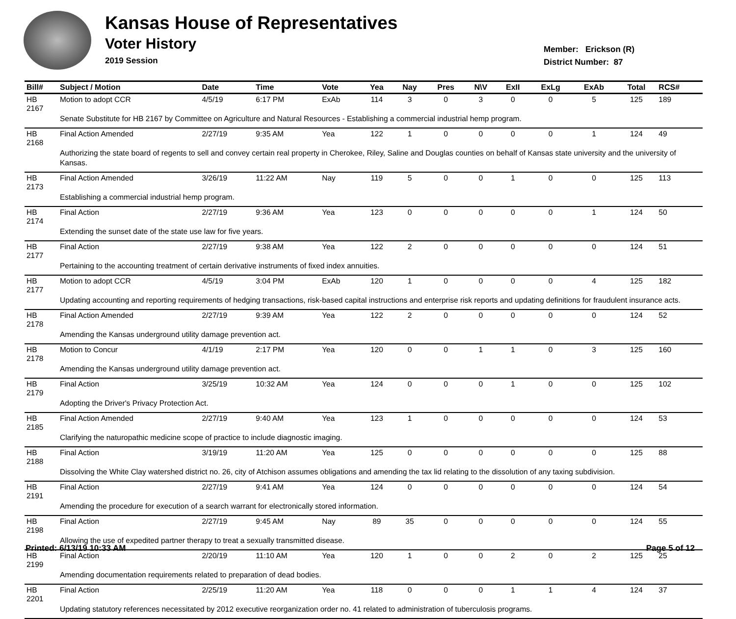Kansas House of Representatives
Voter History
2019 Session
Member: Erickson (R)
District Number: 87
| Bill# | Subject / Motion | Date | Time | Vote | Yea | Nay | Pres | N\V | ExII | ExLg | ExAb | Total | RCS# |
| --- | --- | --- | --- | --- | --- | --- | --- | --- | --- | --- | --- | --- | --- |
| HB 2167 | Motion to adopt CCR | 4/5/19 | 6:17 PM | ExAb | 114 | 3 | 0 | 3 | 0 | 0 | 5 | 125 | 189 |
| | Senate Substitute for HB 2167 by Committee on Agriculture and Natural Resources - Establishing a commercial industrial hemp program. | | | | | | | | | | | | |
| HB 2168 | Final Action Amended | 2/27/19 | 9:35 AM | Yea | 122 | 1 | 0 | 0 | 0 | 0 | 1 | 124 | 49 |
| | Authorizing the state board of regents to sell and convey certain real property in Cherokee, Riley, Saline and Douglas counties on behalf of Kansas state university and the university of Kansas. | | | | | | | | | | | | |
| HB 2173 | Final Action Amended | 3/26/19 | 11:22 AM | Nay | 119 | 5 | 0 | 0 | 1 | 0 | 0 | 125 | 113 |
| | Establishing a commercial industrial hemp program. | | | | | | | | | | | | |
| HB 2174 | Final Action | 2/27/19 | 9:36 AM | Yea | 123 | 0 | 0 | 0 | 0 | 0 | 1 | 124 | 50 |
| | Extending the sunset date of the state use law for five years. | | | | | | | | | | | | |
| HB 2177 | Final Action | 2/27/19 | 9:38 AM | Yea | 122 | 2 | 0 | 0 | 0 | 0 | 0 | 124 | 51 |
| | Pertaining to the accounting treatment of certain derivative instruments of fixed index annuities. | | | | | | | | | | | | |
| HB 2177 | Motion to adopt CCR | 4/5/19 | 3:04 PM | ExAb | 120 | 1 | 0 | 0 | 0 | 0 | 4 | 125 | 182 |
| | Updating accounting and reporting requirements of hedging transactions, risk-based capital instructions and enterprise risk reports and updating definitions for fraudulent insurance acts. | | | | | | | | | | | | |
| HB 2178 | Final Action Amended | 2/27/19 | 9:39 AM | Yea | 122 | 2 | 0 | 0 | 0 | 0 | 0 | 124 | 52 |
| | Amending the Kansas underground utility damage prevention act. | | | | | | | | | | | | |
| HB 2178 | Motion to Concur | 4/1/19 | 2:17 PM | Yea | 120 | 0 | 0 | 1 | 1 | 0 | 3 | 125 | 160 |
| | Amending the Kansas underground utility damage prevention act. | | | | | | | | | | | | |
| HB 2179 | Final Action | 3/25/19 | 10:32 AM | Yea | 124 | 0 | 0 | 0 | 1 | 0 | 0 | 125 | 102 |
| | Adopting the Driver's Privacy Protection Act. | | | | | | | | | | | | |
| HB 2185 | Final Action Amended | 2/27/19 | 9:40 AM | Yea | 123 | 1 | 0 | 0 | 0 | 0 | 0 | 124 | 53 |
| | Clarifying the naturopathic medicine scope of practice to include diagnostic imaging. | | | | | | | | | | | | |
| HB 2188 | Final Action | 3/19/19 | 11:20 AM | Yea | 125 | 0 | 0 | 0 | 0 | 0 | 0 | 125 | 88 |
| | Dissolving the White Clay watershed district no. 26, city of Atchison assumes obligations and amending the tax lid relating to the dissolution of any taxing subdivision. | | | | | | | | | | | | |
| HB 2191 | Final Action | 2/27/19 | 9:41 AM | Yea | 124 | 0 | 0 | 0 | 0 | 0 | 0 | 124 | 54 |
| | Amending the procedure for execution of a search warrant for electronically stored information. | | | | | | | | | | | | |
| HB 2198 | Final Action | 2/27/19 | 9:45 AM | Nay | 89 | 35 | 0 | 0 | 0 | 0 | 0 | 124 | 55 |
| | Allowing the use of expedited partner therapy to treat a sexually transmitted disease. | | | | | | | | | | | | |
| HB 2199 | Final Action | 2/20/19 | 11:10 AM | Yea | 120 | 1 | 0 | 0 | 2 | 0 | 2 | 125 | 25 |
| | Amending documentation requirements related to preparation of dead bodies. | | | | | | | | | | | | |
| HB 2201 | Final Action | 2/25/19 | 11:20 AM | Yea | 118 | 0 | 0 | 0 | 1 | 1 | 4 | 124 | 37 |
| | Updating statutory references necessitated by 2012 executive reorganization order no. 41 related to administration of tuberculosis programs. | | | | | | | | | | | | |
Printed: 6/13/19 10:33 AM Page 5 of 12